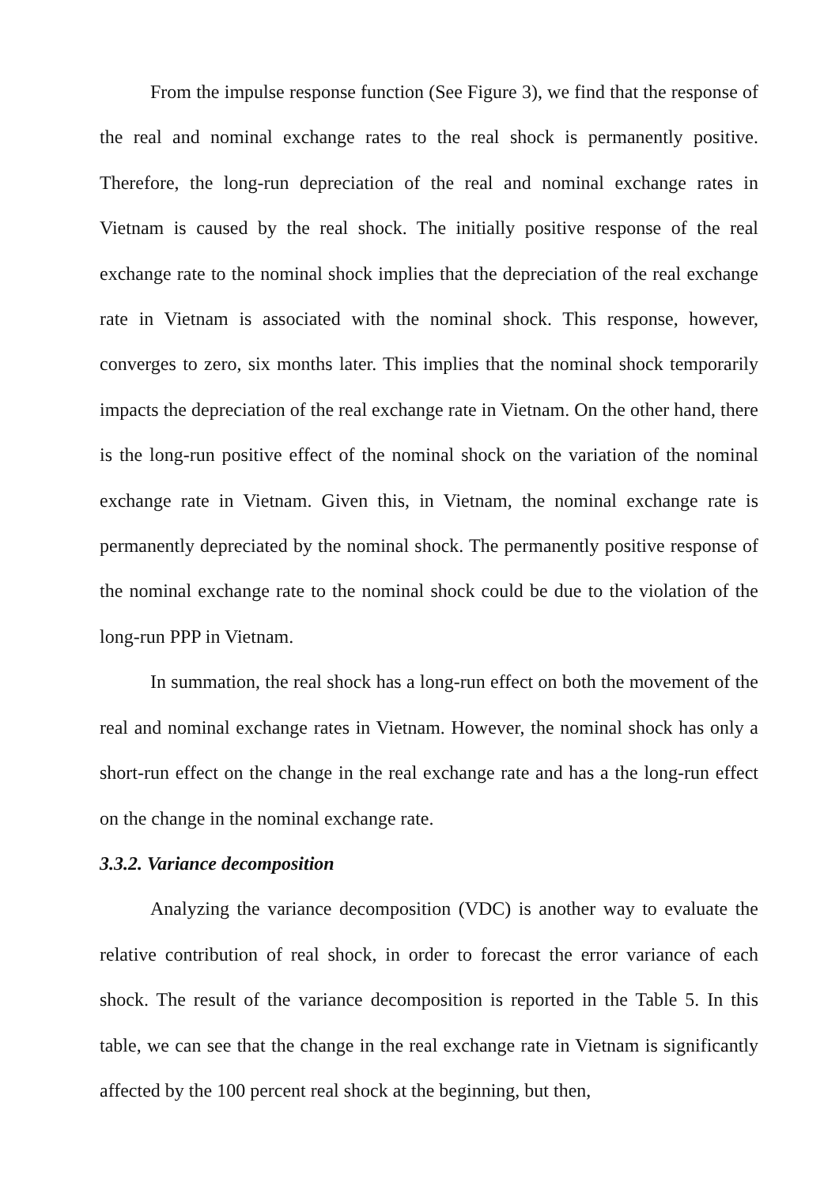From the impulse response function (See Figure 3), we find that the response of the real and nominal exchange rates to the real shock is permanently positive. Therefore, the long-run depreciation of the real and nominal exchange rates in Vietnam is caused by the real shock. The initially positive response of the real exchange rate to the nominal shock implies that the depreciation of the real exchange rate in Vietnam is associated with the nominal shock. This response, however, converges to zero, six months later. This implies that the nominal shock temporarily impacts the depreciation of the real exchange rate in Vietnam. On the other hand, there is the long-run positive effect of the nominal shock on the variation of the nominal exchange rate in Vietnam. Given this, in Vietnam, the nominal exchange rate is permanently depreciated by the nominal shock. The permanently positive response of the nominal exchange rate to the nominal shock could be due to the violation of the long-run PPP in Vietnam.
In summation, the real shock has a long-run effect on both the movement of the real and nominal exchange rates in Vietnam. However, the nominal shock has only a short-run effect on the change in the real exchange rate and has a the long-run effect on the change in the nominal exchange rate.
3.3.2. Variance decomposition
Analyzing the variance decomposition (VDC) is another way to evaluate the relative contribution of real shock, in order to forecast the error variance of each shock. The result of the variance decomposition is reported in the Table 5. In this table, we can see that the change in the real exchange rate in Vietnam is significantly affected by the 100 percent real shock at the beginning, but then,